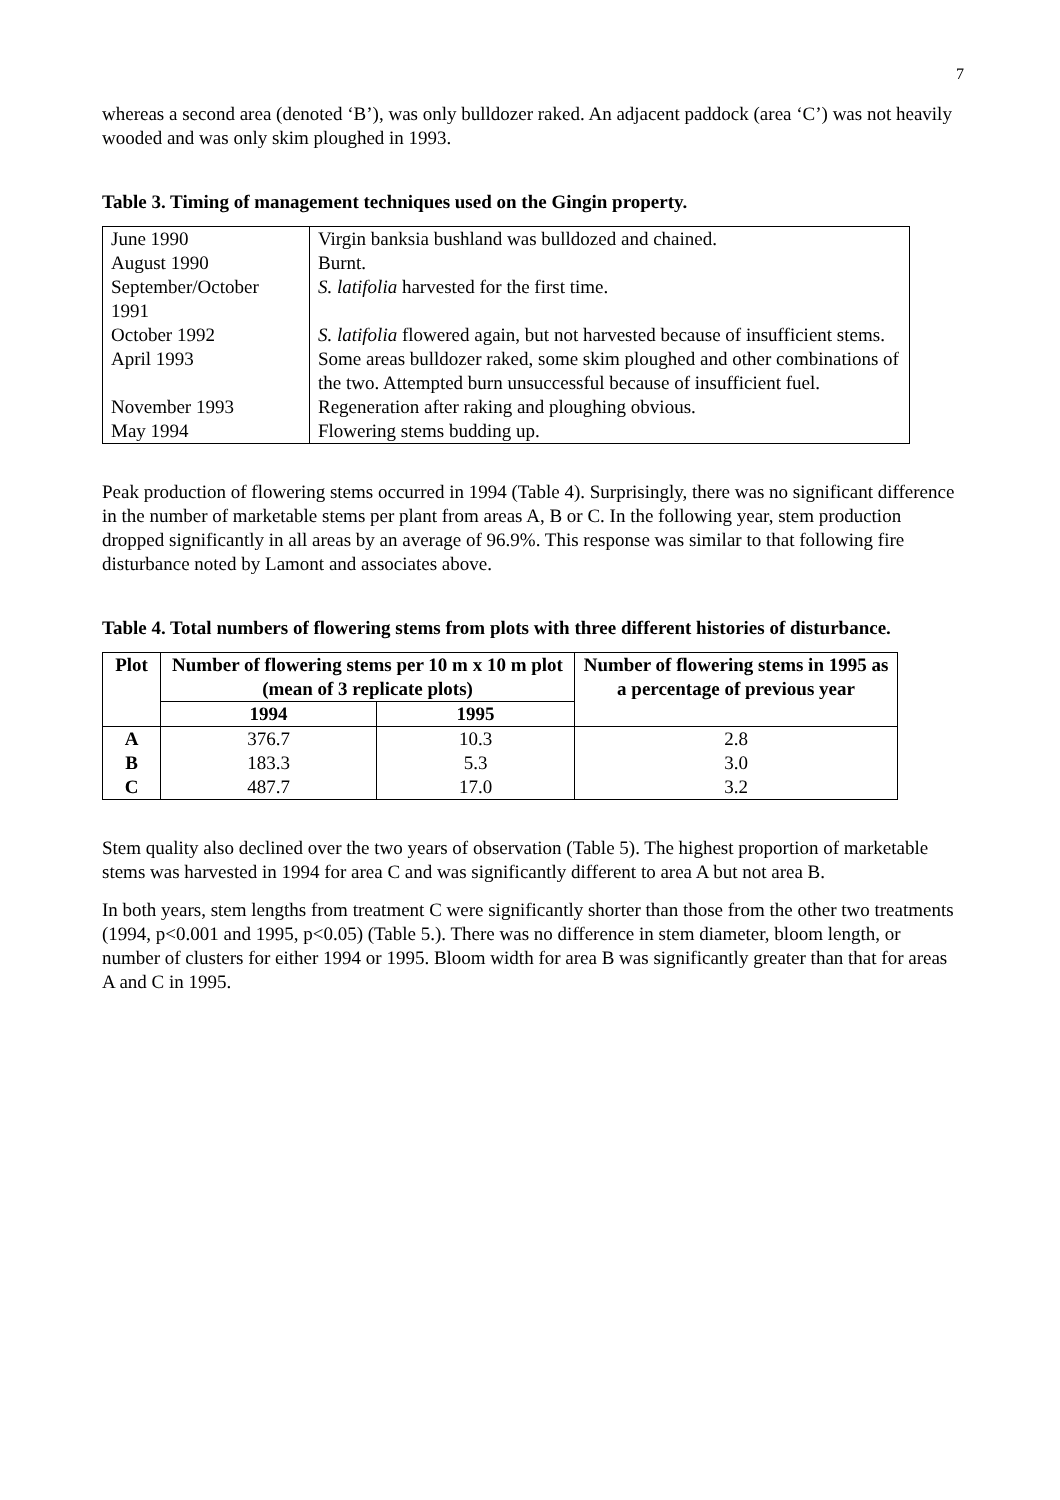7
whereas a second area (denoted ‘B’), was only bulldozer raked. An adjacent paddock (area ‘C’) was not heavily wooded and was only skim ploughed in 1993.
Table 3. Timing of management techniques used on the Gingin property.
| June 1990 | Virgin banksia bushland was bulldozed and chained. |
| August 1990 | Burnt. |
| September/October 1991 | S. latifolia harvested for the first time. |
| October 1992 | S. latifolia flowered again, but not harvested because of insufficient stems. |
| April 1993 | Some areas bulldozer raked, some skim ploughed and other combinations of the two. Attempted burn unsuccessful because of insufficient fuel. |
| November 1993 | Regeneration after raking and ploughing obvious. |
| May 1994 | Flowering stems budding up. |
Peak production of flowering stems occurred in 1994 (Table 4). Surprisingly, there was no significant difference in the number of marketable stems per plant from areas A, B or C. In the following year, stem production dropped significantly in all areas by an average of 96.9%. This response was similar to that following fire disturbance noted by Lamont and associates above.
Table 4. Total numbers of flowering stems from plots with three different histories of disturbance.
| Plot | Number of flowering stems per 10 m x 10 m plot (mean of 3 replicate plots) | | Number of flowering stems in 1995 as a percentage of previous year |
| --- | --- | --- | --- |
| | 1994 | 1995 | |
| A | 376.7 | 10.3 | 2.8 |
| B | 183.3 | 5.3 | 3.0 |
| C | 487.7 | 17.0 | 3.2 |
Stem quality also declined over the two years of observation (Table 5). The highest proportion of marketable stems was harvested in 1994 for area C and was significantly different to area A but not area B.
In both years, stem lengths from treatment C were significantly shorter than those from the other two treatments (1994, p<0.001 and 1995, p<0.05) (Table 5.). There was no difference in stem diameter, bloom length, or number of clusters for either 1994 or 1995. Bloom width for area B was significantly greater than that for areas A and C in 1995.